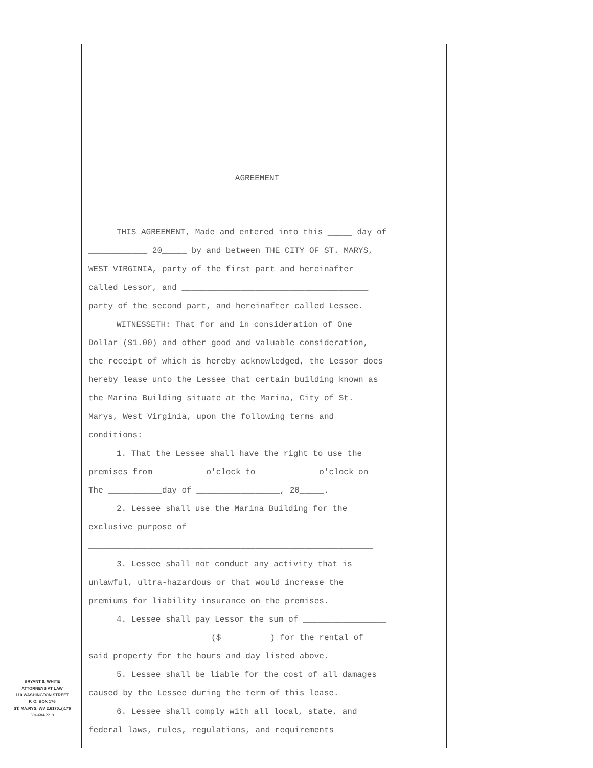AGREEMENT
THIS AGREEMENT, Made and entered into this _____ day of
____________ 20_____ by and between THE CITY OF ST. MARYS,
WEST VIRGINIA, party of the first part and hereinafter
called Lessor, and ______________________________________
party of the second part, and hereinafter called Lessee.
WITNESSETH: That for and in consideration of One
Dollar ($1.00) and other good and valuable consideration,
the receipt of which is hereby acknowledged, the Lessor does
hereby lease unto the Lessee that certain building known as
the Marina Building situate at the Marina, City of St.
Marys, West Virginia, upon the following terms and
conditions:
1. That the Lessee shall have the right to use the
premises from __________o'clock to ___________ o'clock on
The ___________day of _________________, 20_____.
2. Lessee shall use the Marina Building for the
exclusive purpose of _____________________________________
__________________________________________________________
3. Lessee shall not conduct any activity that is
unlawful, ultra-hazardous or that would increase the
premiums for liability insurance on the premises.
4. Lessee shall pay Lessor the sum of _________________
________________________ ($__________) for the rental of
said property for the hours and day listed above.
5. Lessee shall be liable for the cost of all damages
caused by the Lessee during the term of this lease.
6. Lessee shall comply with all local, state, and
federal laws, rules, regulations, and requirements
BRYANT 8: WHITE
ATTORNEYS AT LAW
110 WASHINGTON STREET
P. O. BOX 176
ST. MA.RYS, WV 2.6170..()176
304-684-2219